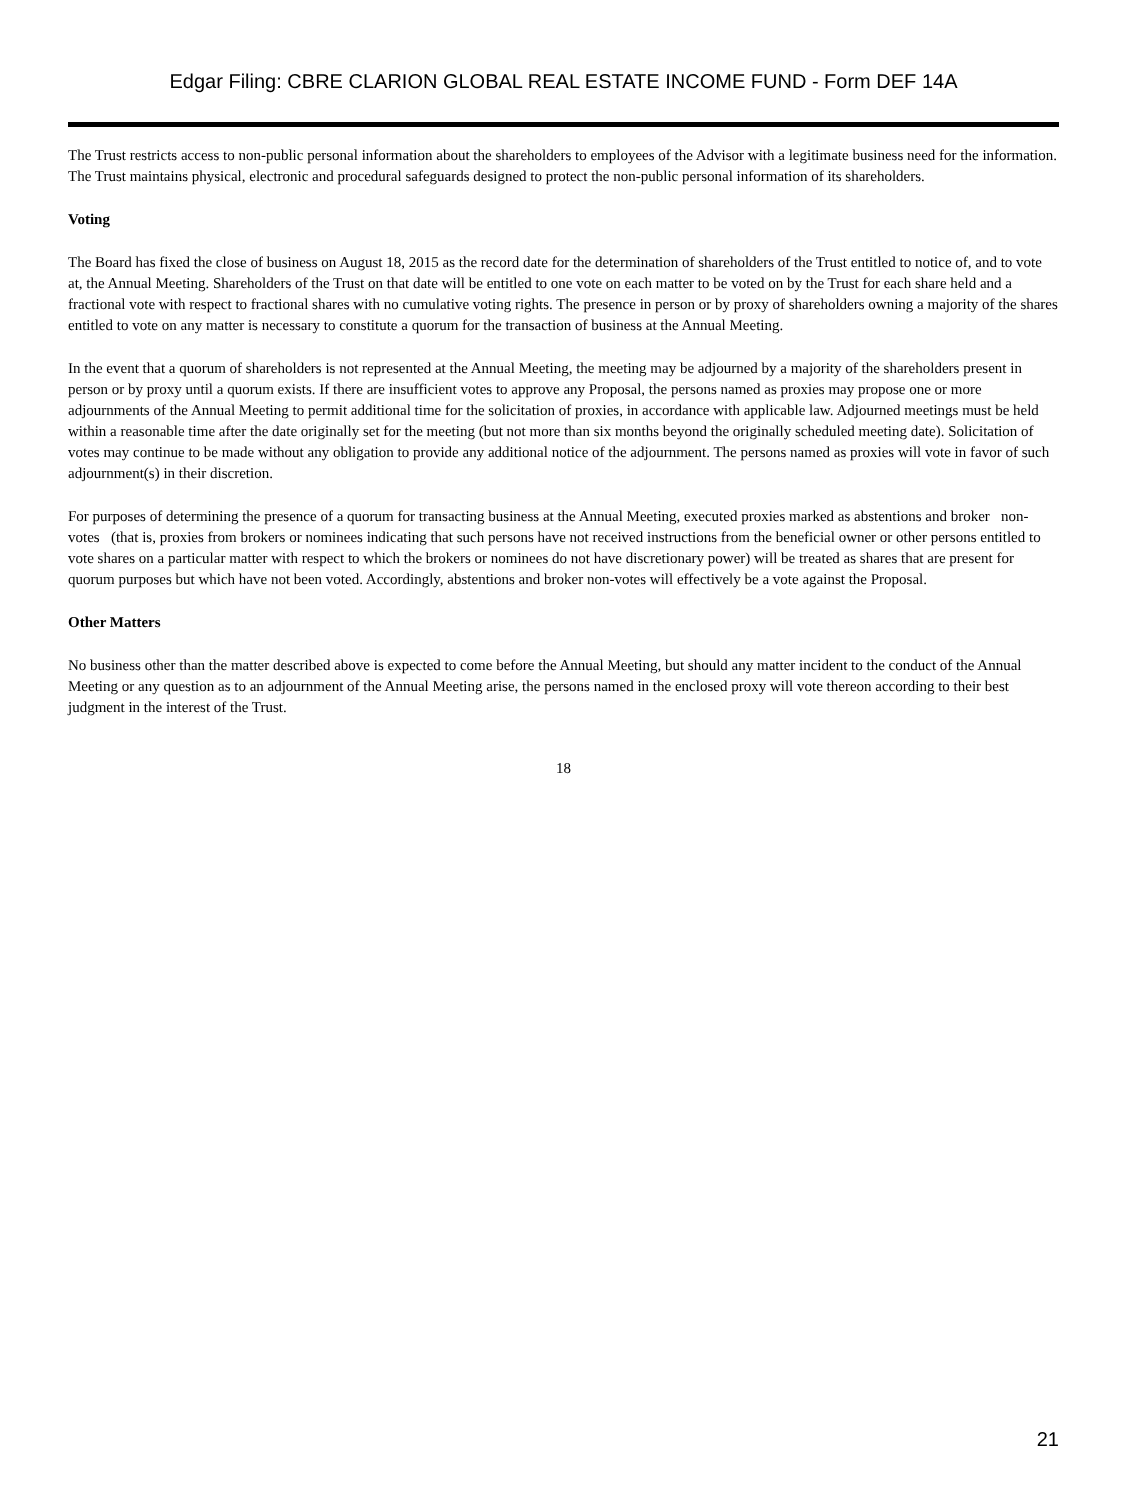Edgar Filing: CBRE CLARION GLOBAL REAL ESTATE INCOME FUND - Form DEF 14A
The Trust restricts access to non-public personal information about the shareholders to employees of the Advisor with a legitimate business need for the information. The Trust maintains physical, electronic and procedural safeguards designed to protect the non-public personal information of its shareholders.
Voting
The Board has fixed the close of business on August 18, 2015 as the record date for the determination of shareholders of the Trust entitled to notice of, and to vote at, the Annual Meeting. Shareholders of the Trust on that date will be entitled to one vote on each matter to be voted on by the Trust for each share held and a fractional vote with respect to fractional shares with no cumulative voting rights. The presence in person or by proxy of shareholders owning a majority of the shares entitled to vote on any matter is necessary to constitute a quorum for the transaction of business at the Annual Meeting.
In the event that a quorum of shareholders is not represented at the Annual Meeting, the meeting may be adjourned by a majority of the shareholders present in person or by proxy until a quorum exists. If there are insufficient votes to approve any Proposal, the persons named as proxies may propose one or more adjournments of the Annual Meeting to permit additional time for the solicitation of proxies, in accordance with applicable law. Adjourned meetings must be held within a reasonable time after the date originally set for the meeting (but not more than six months beyond the originally scheduled meeting date). Solicitation of votes may continue to be made without any obligation to provide any additional notice of the adjournment. The persons named as proxies will vote in favor of such adjournment(s) in their discretion.
For purposes of determining the presence of a quorum for transacting business at the Annual Meeting, executed proxies marked as abstentions and broker non-votes (that is, proxies from brokers or nominees indicating that such persons have not received instructions from the beneficial owner or other persons entitled to vote shares on a particular matter with respect to which the brokers or nominees do not have discretionary power) will be treated as shares that are present for quorum purposes but which have not been voted. Accordingly, abstentions and broker non-votes will effectively be a vote against the Proposal.
Other Matters
No business other than the matter described above is expected to come before the Annual Meeting, but should any matter incident to the conduct of the Annual Meeting or any question as to an adjournment of the Annual Meeting arise, the persons named in the enclosed proxy will vote thereon according to their best judgment in the interest of the Trust.
18
21